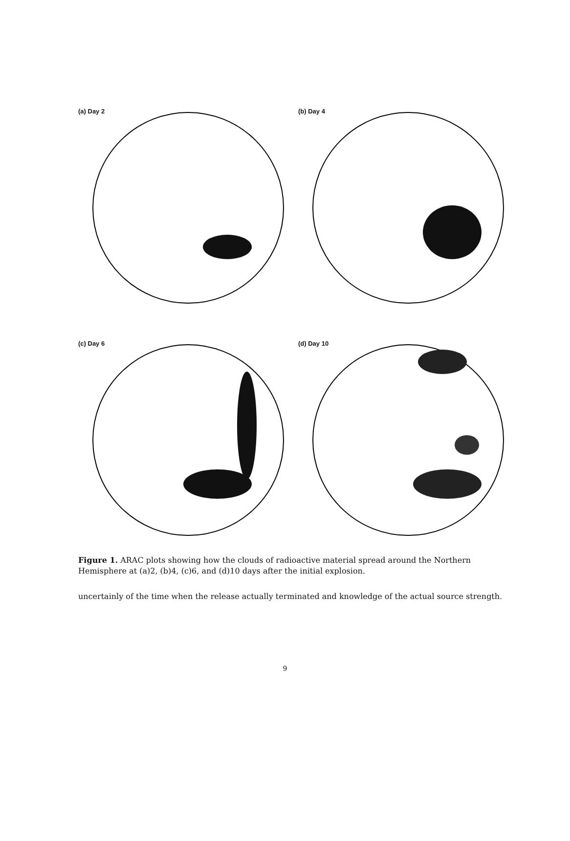(a) Day 2
(b) Day 4
(c) Day 6
(d) Day 10
Figure 1. ARAC plots showing how the clouds of radioactive material spread around the Northern Hemisphere at (a)2, (b)4, (c)6, and (d)10 days after the initial explosion.
uncertainly of the time when the release actually terminated and knowledge of the actual source strength.
9